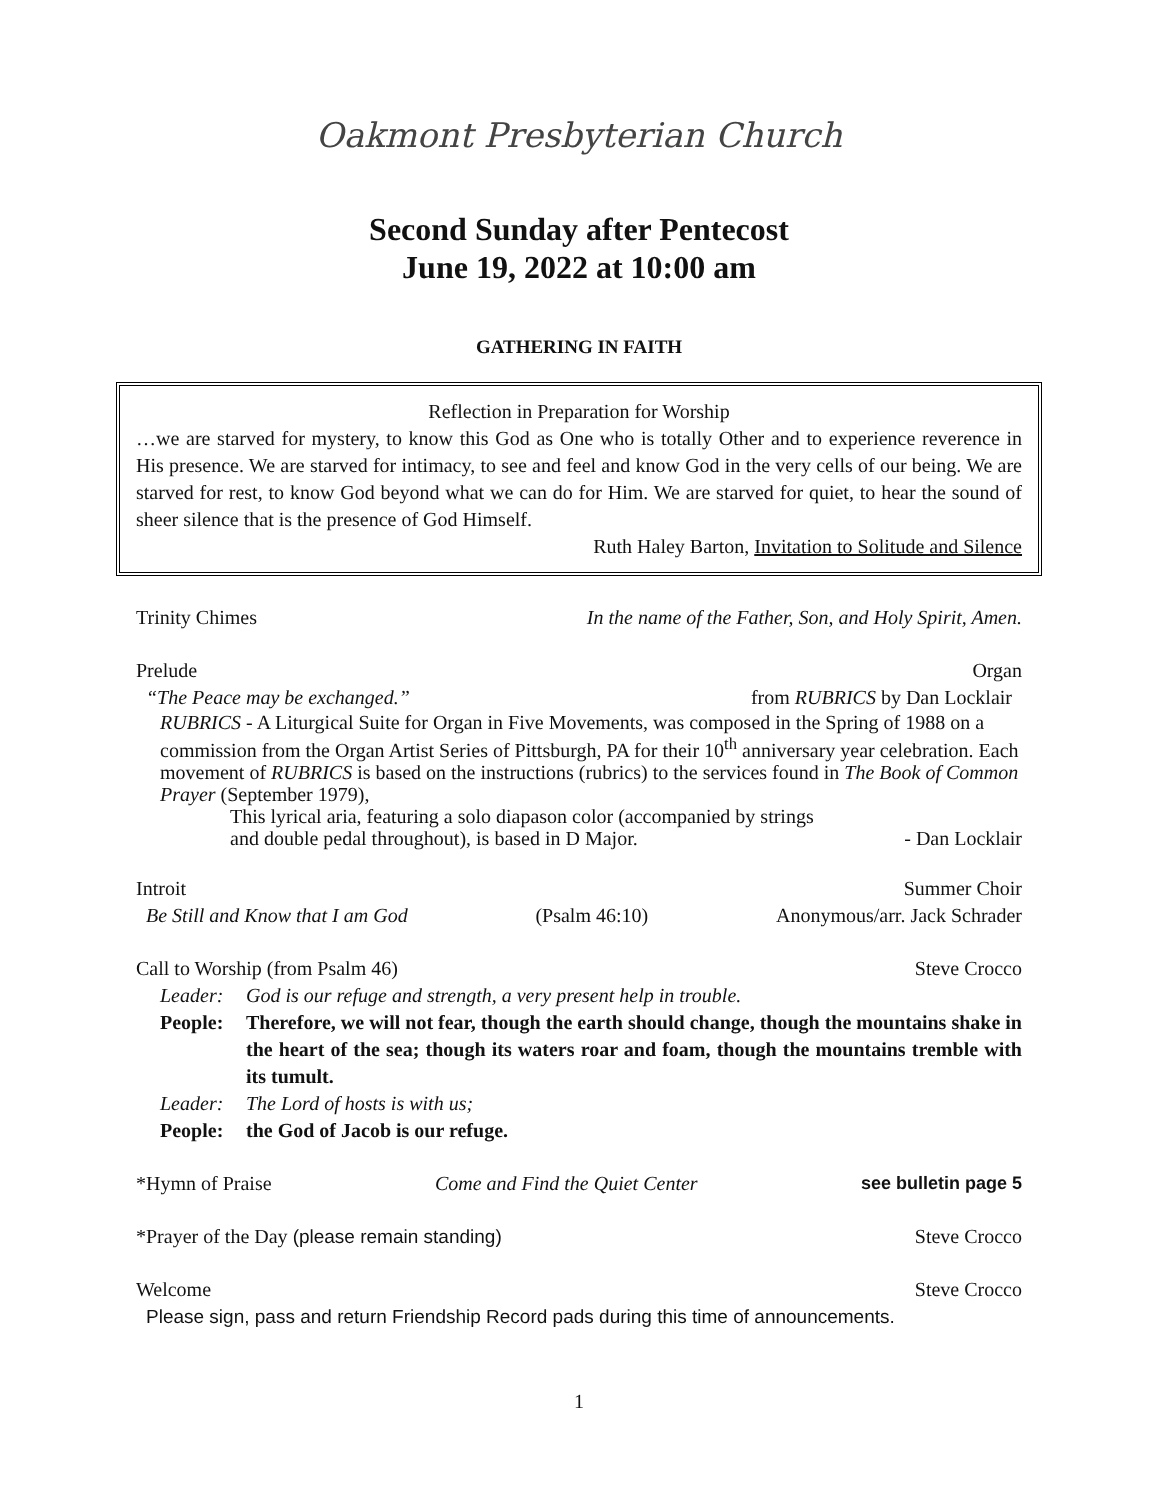Oakmont Presbyterian Church
Second Sunday after Pentecost
June 19, 2022 at 10:00 am
GATHERING IN FAITH
Reflection in Preparation for Worship
…we are starved for mystery, to know this God as One who is totally Other and to experience reverence in His presence. We are starved for intimacy, to see and feel and know God in the very cells of our being. We are starved for rest, to know God beyond what we can do for Him. We are starved for quiet, to hear the sound of sheer silence that is the presence of God Himself.
Ruth Haley Barton, Invitation to Solitude and Silence
Trinity Chimes In the name of the Father, Son, and Holy Spirit, Amen.
Prelude Organ
“The Peace may be exchanged.” from RUBRICS by Dan Locklair
RUBRICS - A Liturgical Suite for Organ in Five Movements, was composed in the Spring of 1988 on a commission from the Organ Artist Series of Pittsburgh, PA for their 10<sup>th</sup> anniversary year celebration. Each movement of RUBRICS is based on the instructions (rubrics) to the services found in The Book of Common Prayer (September 1979),
This lyrical aria, featuring a solo diapason color (accompanied by strings
and double pedal throughout), is based in D Major. - Dan Locklair
Introit Summer Choir
Be Still and Know that I am God (Psalm 46:10) Anonymous/arr. Jack Schrader
Call to Worship (from Psalm 46) Steve Crocco
Leader: God is our refuge and strength, a very present help in trouble.
People: Therefore, we will not fear, though the earth should change, though the mountains shake in the heart of the sea; though its waters roar and foam, though the mountains tremble with its tumult.
Leader: The Lord of hosts is with us;
People: the God of Jacob is our refuge.
*Hymn of Praise Come and Find the Quiet Center see bulletin page 5
*Prayer of the Day (please remain standing) Steve Crocco
Welcome Steve Crocco
Please sign, pass and return Friendship Record pads during this time of announcements.
1